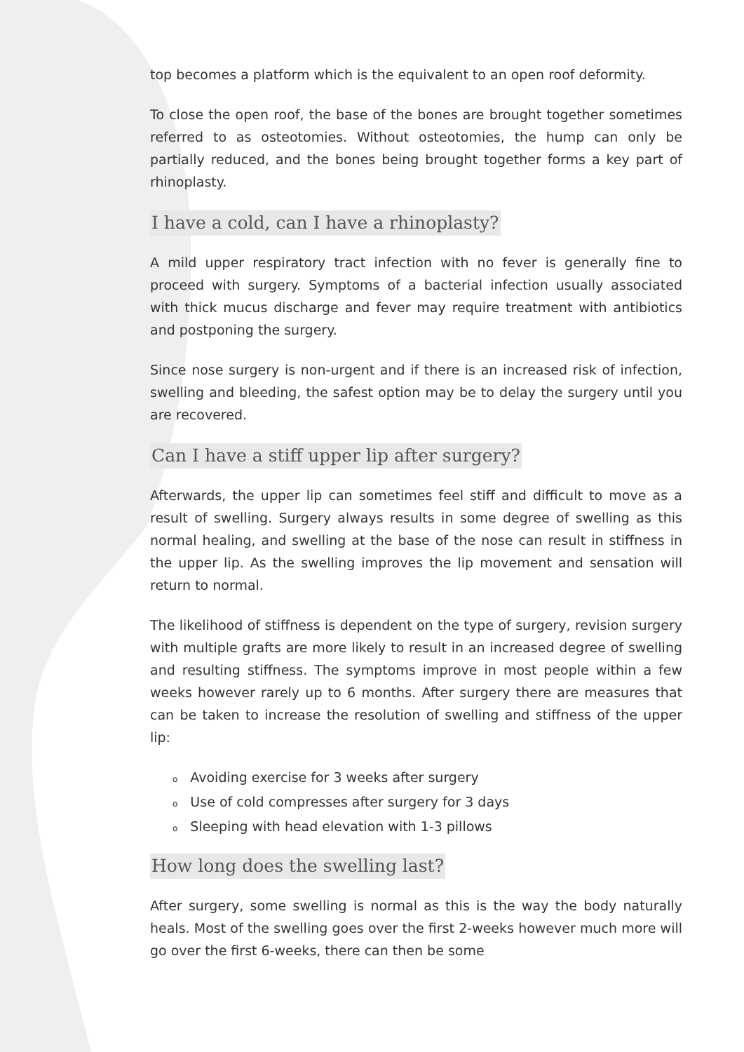top becomes a platform which is the equivalent to an open roof deformity.
To close the open roof, the base of the bones are brought together sometimes referred to as osteotomies. Without osteotomies, the hump can only be partially reduced, and the bones being brought together forms a key part of rhinoplasty.
I have a cold, can I have a rhinoplasty?
A mild upper respiratory tract infection with no fever is generally fine to proceed with surgery. Symptoms of a bacterial infection usually associated with thick mucus discharge and fever may require treatment with antibiotics and postponing the surgery.
Since nose surgery is non-urgent and if there is an increased risk of infection, swelling and bleeding, the safest option may be to delay the surgery until you are recovered.
Can I have a stiff upper lip after surgery?
Afterwards, the upper lip can sometimes feel stiff and difficult to move as a result of swelling. Surgery always results in some degree of swelling as this normal healing, and swelling at the base of the nose can result in stiffness in the upper lip. As the swelling improves the lip movement and sensation will return to normal.
The likelihood of stiffness is dependent on the type of surgery, revision surgery with multiple grafts are more likely to result in an increased degree of swelling and resulting stiffness. The symptoms improve in most people within a few weeks however rarely up to 6 months. After surgery there are measures that can be taken to increase the resolution of swelling and stiffness of the upper lip:
o Avoiding exercise for 3 weeks after surgery
o Use of cold compresses after surgery for 3 days
o Sleeping with head elevation with 1-3 pillows
How long does the swelling last?
After surgery, some swelling is normal as this is the way the body naturally heals. Most of the swelling goes over the first 2-weeks however much more will go over the first 6-weeks, there can then be some